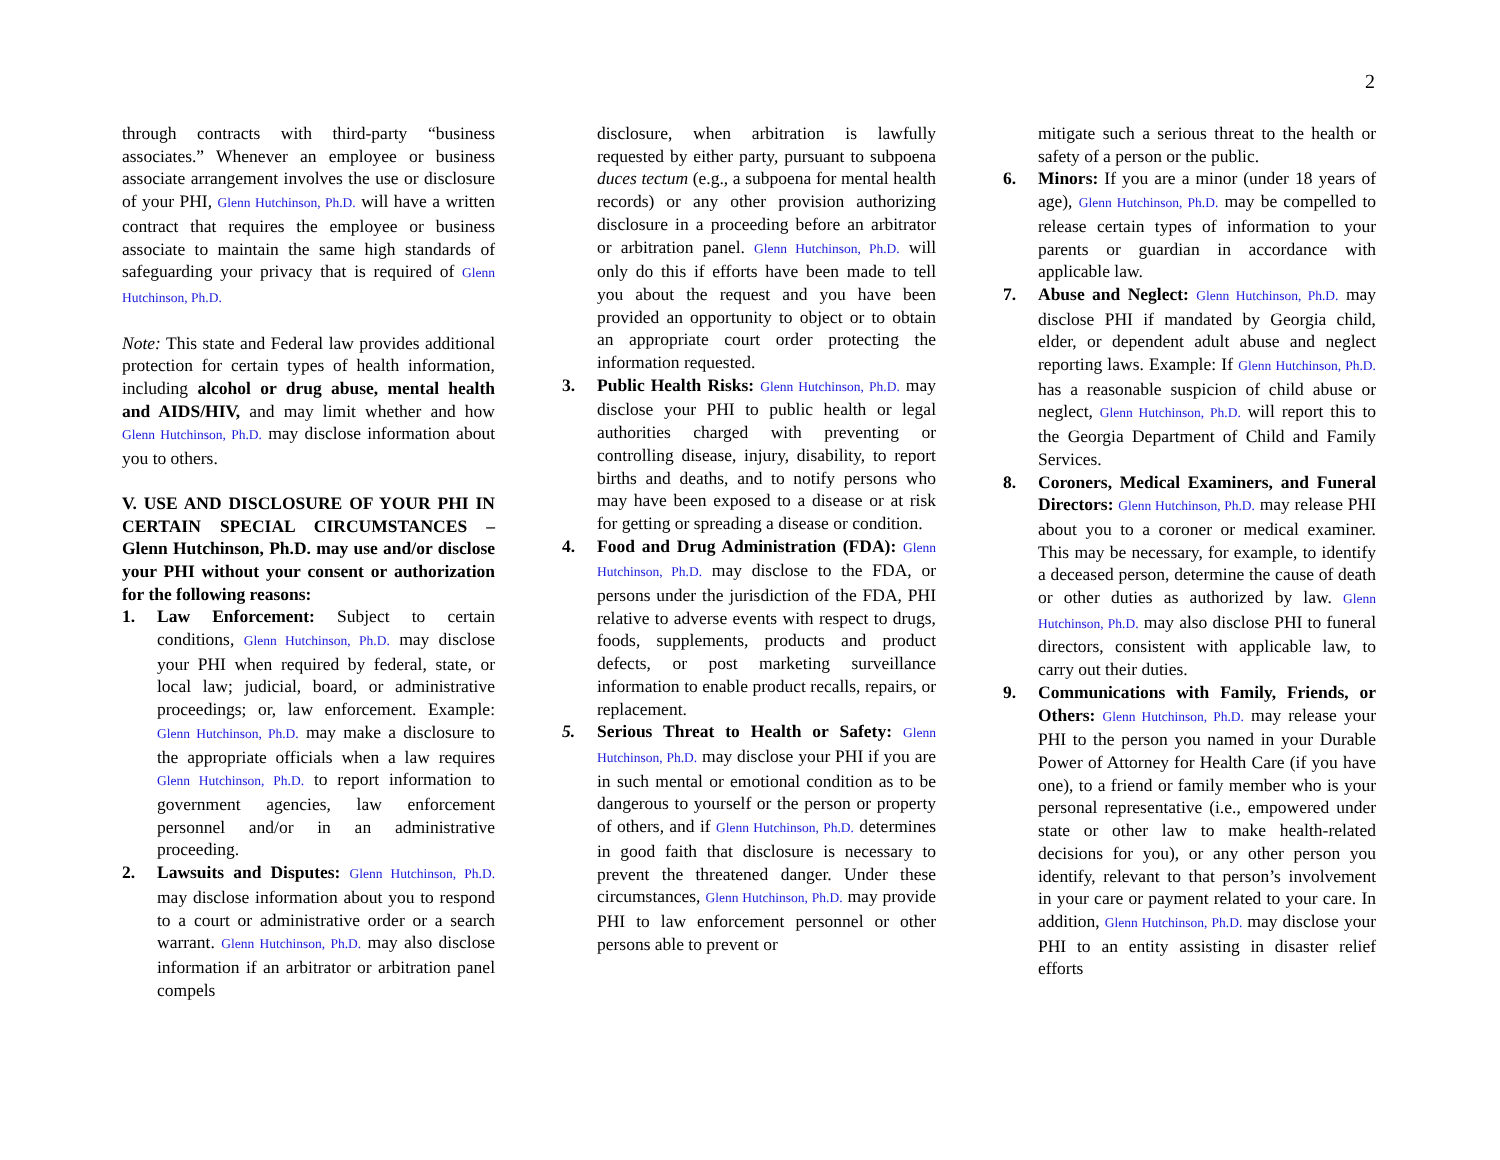2
through contracts with third-party “business associates.” Whenever an employee or business associate arrangement involves the use or disclosure of your PHI, Glenn Hutchinson, Ph.D. will have a written contract that requires the employee or business associate to maintain the same high standards of safeguarding your privacy that is required of Glenn Hutchinson, Ph.D.
Note: This state and Federal law provides additional protection for certain types of health information, including alcohol or drug abuse, mental health and AIDS/HIV, and may limit whether and how Glenn Hutchinson, Ph.D. may disclose information about you to others.
V. USE AND DISCLOSURE OF YOUR PHI IN CERTAIN SPECIAL CIRCUMSTANCES – Glenn Hutchinson, Ph.D. may use and/or disclose your PHI without your consent or authorization for the following reasons:
1. Law Enforcement: Subject to certain conditions, Glenn Hutchinson, Ph.D. may disclose your PHI when required by federal, state, or local law; judicial, board, or administrative proceedings; or, law enforcement. Example: Glenn Hutchinson, Ph.D. may make a disclosure to the appropriate officials when a law requires Glenn Hutchinson, Ph.D. to report information to government agencies, law enforcement personnel and/or in an administrative proceeding.
2. Lawsuits and Disputes: Glenn Hutchinson, Ph.D. may disclose information about you to respond to a court or administrative order or a search warrant. Glenn Hutchinson, Ph.D. may also disclose information if an arbitrator or arbitration panel compels
disclosure, when arbitration is lawfully requested by either party, pursuant to subpoena duces tectum (e.g., a subpoena for mental health records) or any other provision authorizing disclosure in a proceeding before an arbitrator or arbitration panel. Glenn Hutchinson, Ph.D. will only do this if efforts have been made to tell you about the request and you have been provided an opportunity to object or to obtain an appropriate court order protecting the information requested.
3. Public Health Risks: Glenn Hutchinson, Ph.D. may disclose your PHI to public health or legal authorities charged with preventing or controlling disease, injury, disability, to report births and deaths, and to notify persons who may have been exposed to a disease or at risk for getting or spreading a disease or condition.
4. Food and Drug Administration (FDA): Glenn Hutchinson, Ph.D. may disclose to the FDA, or persons under the jurisdiction of the FDA, PHI relative to adverse events with respect to drugs, foods, supplements, products and product defects, or post marketing surveillance information to enable product recalls, repairs, or replacement.
5. Serious Threat to Health or Safety: Glenn Hutchinson, Ph.D. may disclose your PHI if you are in such mental or emotional condition as to be dangerous to yourself or the person or property of others, and if Glenn Hutchinson, Ph.D. determines in good faith that disclosure is necessary to prevent the threatened danger. Under these circumstances, Glenn Hutchinson, Ph.D. may provide PHI to law enforcement personnel or other persons able to prevent or
mitigate such a serious threat to the health or safety of a person or the public.
6. Minors: If you are a minor (under 18 years of age), Glenn Hutchinson, Ph.D. may be compelled to release certain types of information to your parents or guardian in accordance with applicable law.
7. Abuse and Neglect: Glenn Hutchinson, Ph.D. may disclose PHI if mandated by Georgia child, elder, or dependent adult abuse and neglect reporting laws. Example: If Glenn Hutchinson, Ph.D. has a reasonable suspicion of child abuse or neglect, Glenn Hutchinson, Ph.D. will report this to the Georgia Department of Child and Family Services.
8. Coroners, Medical Examiners, and Funeral Directors: Glenn Hutchinson, Ph.D. may release PHI about you to a coroner or medical examiner. This may be necessary, for example, to identify a deceased person, determine the cause of death or other duties as authorized by law. Glenn Hutchinson, Ph.D. may also disclose PHI to funeral directors, consistent with applicable law, to carry out their duties.
9. Communications with Family, Friends, or Others: Glenn Hutchinson, Ph.D. may release your PHI to the person you named in your Durable Power of Attorney for Health Care (if you have one), to a friend or family member who is your personal representative (i.e., empowered under state or other law to make health-related decisions for you), or any other person you identify, relevant to that person’s involvement in your care or payment related to your care. In addition, Glenn Hutchinson, Ph.D. may disclose your PHI to an entity assisting in disaster relief efforts